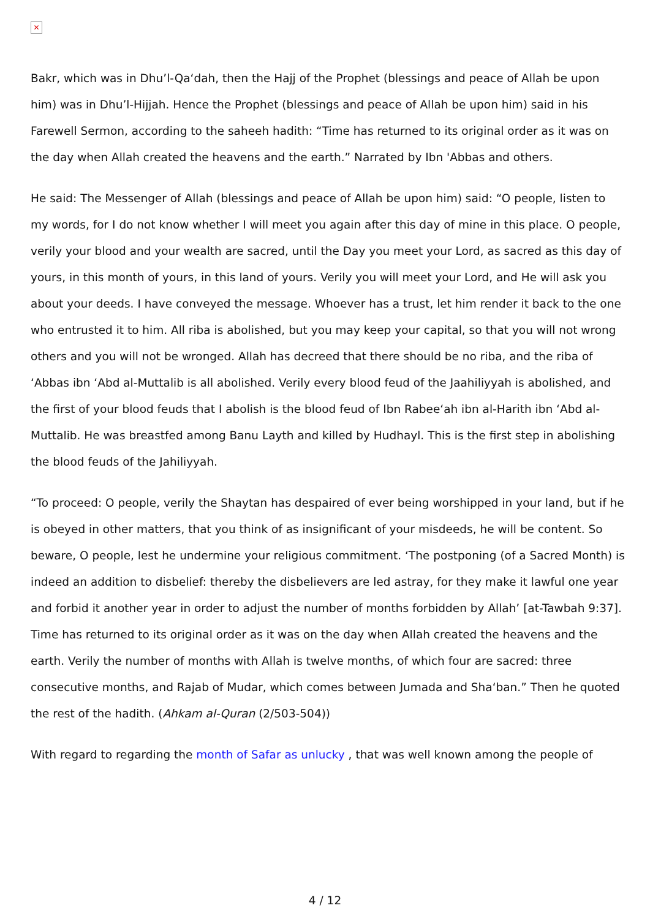✕
Bakr, which was in Dhu’l-Qa‘dah, then the Hajj of the Prophet (blessings and peace of Allah be upon him) was in Dhu’l-Hijjah. Hence the Prophet (blessings and peace of Allah be upon him) said in his Farewell Sermon, according to the saheeh hadith: “Time has returned to its original order as it was on the day when Allah created the heavens and the earth.” Narrated by Ibn 'Abbas and others.
He said: The Messenger of Allah (blessings and peace of Allah be upon him) said: “O people, listen to my words, for I do not know whether I will meet you again after this day of mine in this place. O people, verily your blood and your wealth are sacred, until the Day you meet your Lord, as sacred as this day of yours, in this month of yours, in this land of yours. Verily you will meet your Lord, and He will ask you about your deeds. I have conveyed the message. Whoever has a trust, let him render it back to the one who entrusted it to him. All riba is abolished, but you may keep your capital, so that you will not wrong others and you will not be wronged. Allah has decreed that there should be no riba, and the riba of ‘Abbas ibn ‘Abd al-Muttalib is all abolished. Verily every blood feud of the Jaahiliyyah is abolished, and the first of your blood feuds that I abolish is the blood feud of Ibn Rabee‘ah ibn al-Harith ibn ‘Abd al-Muttalib. He was breastfed among Banu Layth and killed by Hudhayl. This is the first step in abolishing the blood feuds of the Jahiliyyah.
“To proceed: O people, verily the Shaytan has despaired of ever being worshipped in your land, but if he is obeyed in other matters, that you think of as insignificant of your misdeeds, he will be content. So beware, O people, lest he undermine your religious commitment. ‘The postponing (of a Sacred Month) is indeed an addition to disbelief: thereby the disbelievers are led astray, for they make it lawful one year and forbid it another year in order to adjust the number of months forbidden by Allah’ [at-Tawbah 9:37]. Time has returned to its original order as it was on the day when Allah created the heavens and the earth. Verily the number of months with Allah is twelve months, of which four are sacred: three consecutive months, and Rajab of Mudar, which comes between Jumada and Sha‘ban.” Then he quoted the rest of the hadith. (Ahkam al-Quran (2/503-504))
With regard to regarding the month of Safar as unlucky , that was well known among the people of
4 / 12